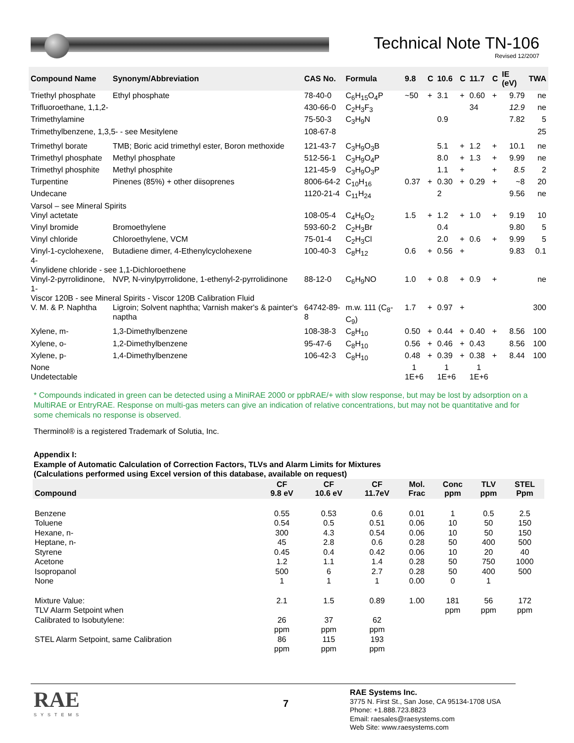Technical Note TN-106
Revised 12/2007
| Compound Name | Synonym/Abbreviation | CAS No. | Formula | 9.8 | C | 10.6 | C | 11.7 | C | IE (eV) | TWA |
| --- | --- | --- | --- | --- | --- | --- | --- | --- | --- | --- | --- |
| Triethyl phosphate | Ethyl phosphate | 78-40-0 | C<sub>6</sub>H<sub>15</sub>O<sub>4</sub>P | ~50 | + | 3.1 | + | 0.60 | + | 9.79 | ne |
| Trifluoroethane, 1,1,2- | | 430-66-0 | C<sub>2</sub>H<sub>3</sub>F<sub>3</sub> | | | | | 34 | | 12.9 | ne |
| Trimethylamine | | 75-50-3 | C<sub>3</sub>H<sub>9</sub>N | | | 0.9 | | | | 7.82 | 5 |
| Trimethylbenzene, 1,3,5- - see Mesitylene | | 108-67-8 | | | | | | | | | 25 |
| Trimethyl borate | TMB; Boric acid trimethyl ester, Boron methoxide | 121-43-7 | C<sub>3</sub>H<sub>9</sub>O<sub>3</sub>B | | | 5.1 | + | 1.2 | + | 10.1 | ne |
| Trimethyl phosphate | Methyl phosphate | 512-56-1 | C<sub>3</sub>H<sub>9</sub>O<sub>4</sub>P | | | 8.0 | + | 1.3 | + | 9.99 | ne |
| Trimethyl phosphite | Methyl phosphite | 121-45-9 | C<sub>3</sub>H<sub>9</sub>O<sub>3</sub>P | | | 1.1 | + | | + | 8.5 | 2 |
| Turpentine | Pinenes (85%) + other diisoprenes | 8006-64-2 | C<sub>10</sub>H<sub>16</sub> | 0.37 | + | 0.30 | + | 0.29 | + | ~8 | 20 |
| Undecane | | 1120-21-4 | C<sub>11</sub>H<sub>24</sub> | | | 2 | | | | 9.56 | ne |
| Varsol – see Mineral Spirits | | | | | | | | | | | |
| Vinyl actetate | | 108-05-4 | C<sub>4</sub>H<sub>6</sub>O<sub>2</sub> | 1.5 | + | 1.2 | + | 1.0 | + | 9.19 | 10 |
| Vinyl bromide | Bromoethylene | 593-60-2 | C<sub>2</sub>H<sub>3</sub>Br | | | 0.4 | | | | 9.80 | 5 |
| Vinyl chloride | Chloroethylene, VCM | 75-01-4 | C<sub>2</sub>H<sub>3</sub>Cl | | | 2.0 | + | 0.6 | + | 9.99 | 5 |
| Vinyl-1-cyclohexene, 4- | Butadiene dimer, 4-Ethenylcyclohexene | 100-40-3 | C<sub>8</sub>H<sub>12</sub> | 0.6 | + | 0.56 | + | | | 9.83 | 0.1 |
| Vinylidene chloride - see 1,1-Dichloroethene | | | | | | | | | | | |
| Vinyl-2-pyrrolidinone, 1- | NVP, N-vinylpyrrolidone, 1-ethenyl-2-pyrrolidinone | 88-12-0 | C<sub>6</sub>H<sub>9</sub>NO | 1.0 | + | 0.8 | + | 0.9 | + | | ne |
| Viscor 120B - see Mineral Spirits - Viscor 120B Calibration Fluid | | | | | | | | | | | |
| V. M. & P. Naphtha | Ligroin; Solvent naphtha; Varnish maker's & painter's naptha | 64742-89-8 | m.w. 111 (C<sub>8</sub>-C<sub>9</sub>) | 1.7 | + | 0.97 | + | | | | 300 |
| Xylene, m- | 1,3-Dimethylbenzene | 108-38-3 | C<sub>8</sub>H<sub>10</sub> | 0.50 | + | 0.44 | + | 0.40 | + | 8.56 | 100 |
| Xylene, o- | 1,2-Dimethylbenzene | 95-47-6 | C<sub>8</sub>H<sub>10</sub> | 0.56 | + | 0.46 | + | 0.43 | | 8.56 | 100 |
| Xylene, p- | 1,4-Dimethylbenzene | 106-42-3 | C<sub>8</sub>H<sub>10</sub> | 0.48 | + | 0.39 | + | 0.38 | + | 8.44 | 100 |
| None | | | | 1 | | 1 | | 1 | | | |
| Undetectable | | | | 1E+6 | | 1E+6 | | 1E+6 | | | |
* Compounds indicated in green can be detected using a MiniRAE 2000 or ppbRAE/+ with slow response, but may be lost by adsorption on a MultiRAE or EntryRAE. Response on multi-gas meters can give an indication of relative concentrations, but may not be quantitative and for some chemicals no response is observed.
Therminol® is a registered Trademark of Solutia, Inc.
Appendix I:
Example of Automatic Calculation of Correction Factors, TLVs and Alarm Limits for Mixtures
(Calculations performed using Excel version of this database, available on request)
| Compound | CF 9.8 eV | CF 10.6 eV | CF 11.7eV | Mol. Frac | Conc ppm | TLV ppm | STEL Ppm |
| --- | --- | --- | --- | --- | --- | --- | --- |
| Benzene | 0.55 | 0.53 | 0.6 | 0.01 | 1 | 0.5 | 2.5 |
| Toluene | 0.54 | 0.5 | 0.51 | 0.06 | 10 | 50 | 150 |
| Hexane, n- | 300 | 4.3 | 0.54 | 0.06 | 10 | 50 | 150 |
| Heptane, n- | 45 | 2.8 | 0.6 | 0.28 | 50 | 400 | 500 |
| Styrene | 0.45 | 0.4 | 0.42 | 0.06 | 10 | 20 | 40 |
| Acetone | 1.2 | 1.1 | 1.4 | 0.28 | 50 | 750 | 1000 |
| Isopropanol | 500 | 6 | 2.7 | 0.28 | 50 | 400 | 500 |
| None | 1 | 1 | 1 | 0.00 | 0 | 1 | |
| Mixture Value: TLV Alarm Setpoint when | 2.1 | 1.5 | 0.89 | 1.00 | 181 ppm | 56 ppm | 172 ppm |
| Calibrated to Isobutylene: | 26 ppm | 37 ppm | 62 ppm | | | | |
| STEL Alarm Setpoint, same Calibration | 86 ppm | 115 ppm | 193 ppm | | | | |
RAE
SYSTEMS
7
RAE Systems Inc.
3775 N. First St., San Jose, CA 95134-1708 USA
Phone: +1.888.723.8823
Email: raesales@raesystems.com
Web Site: www.raesystems.com